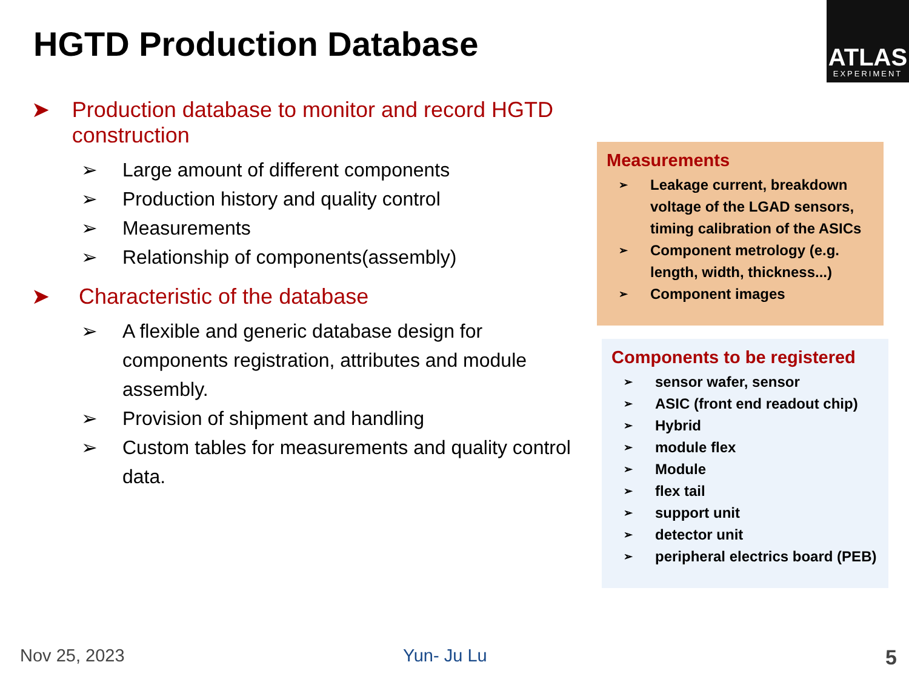HGTD Production Database
ATLAS
EXPERIMENT
➤ Production database to monitor and record HGTD construction
➢ Large amount of different components
➢ Production history and quality control
➢ Measurements
➢ Relationship of components(assembly)
➤ Characteristic of the database
➢ A flexible and generic database design for components registration, attributes and module assembly.
➢ Provision of shipment and handling
➢ Custom tables for measurements and quality control data.
Measurements
➢ Leakage current, breakdown voltage of the LGAD sensors, timing calibration of the ASICs
➢ Component metrology (e.g. length, width, thickness...)
➢ Component images
Components to be registered
➢ sensor wafer, sensor
➢ ASIC (front end readout chip)
➢ Hybrid
➢ module flex
➢ Module
➢ flex tail
➢ support unit
➢ detector unit
➢ peripheral electrics board (PEB)
Nov 25, 2023 Yun- Ju Lu 5